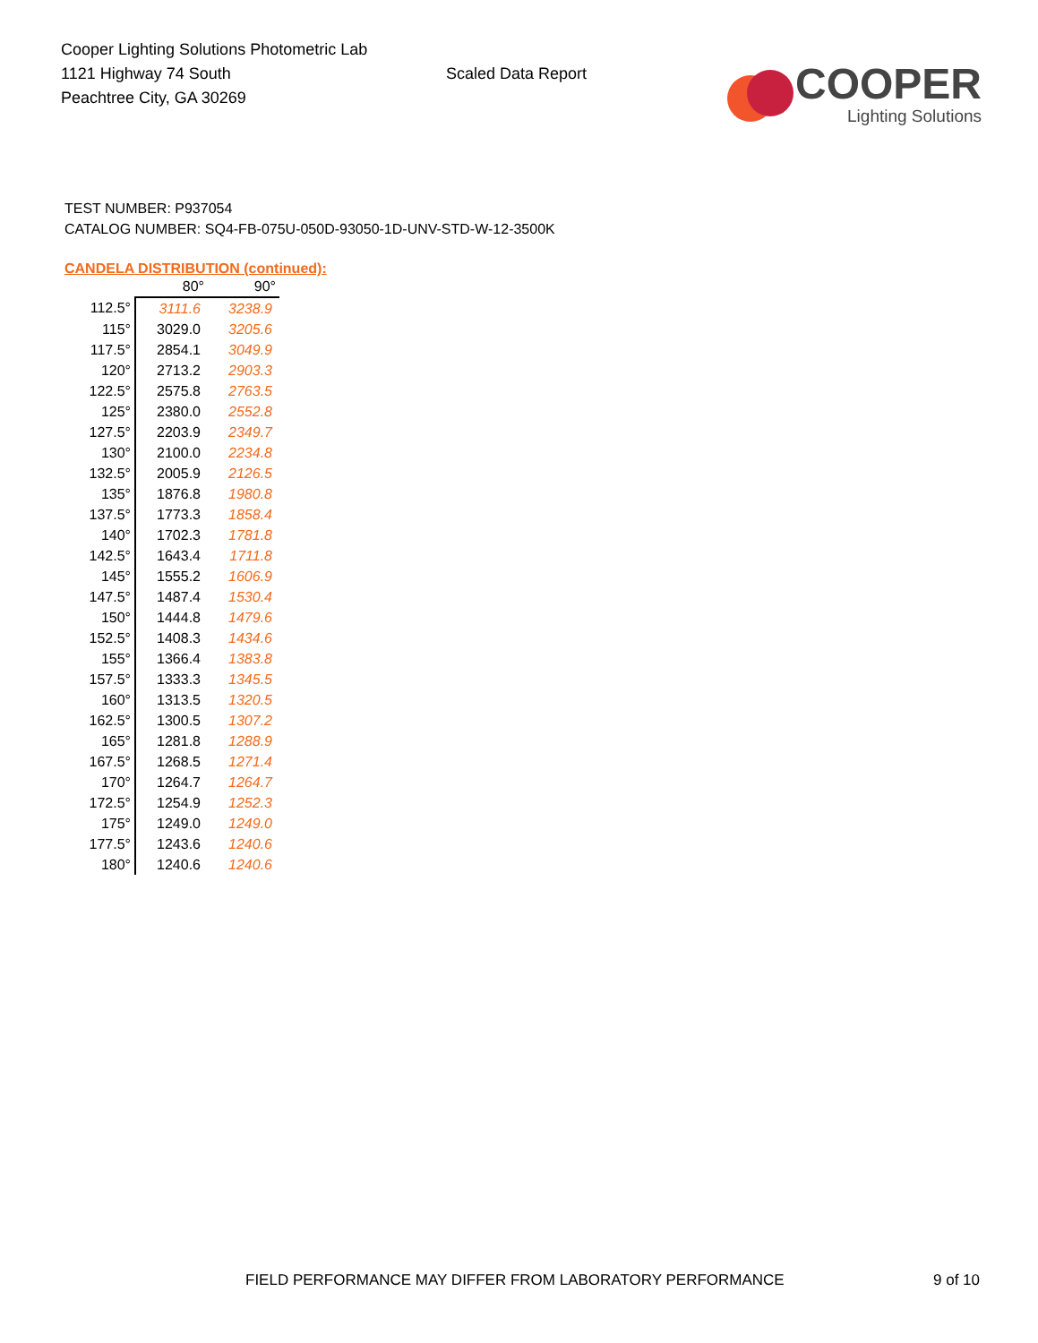Cooper Lighting Solutions Photometric Lab
1121 Highway 74 South
Peachtree City, GA 30269
Scaled Data Report
COOPER
Lighting Solutions
TEST NUMBER: P937054
CATALOG NUMBER: SQ4-FB-075U-050D-93050-1D-UNV-STD-W-12-3500K
CANDELA DISTRIBUTION (continued):
| | 80° | 90° |
| --- | --- | --- |
| 112.5° | 3111.6 | 3238.9 |
| 115° | 3029.0 | 3205.6 |
| 117.5° | 2854.1 | 3049.9 |
| 120° | 2713.2 | 2903.3 |
| 122.5° | 2575.8 | 2763.5 |
| 125° | 2380.0 | 2552.8 |
| 127.5° | 2203.9 | 2349.7 |
| 130° | 2100.0 | 2234.8 |
| 132.5° | 2005.9 | 2126.5 |
| 135° | 1876.8 | 1980.8 |
| 137.5° | 1773.3 | 1858.4 |
| 140° | 1702.3 | 1781.8 |
| 142.5° | 1643.4 | 1711.8 |
| 145° | 1555.2 | 1606.9 |
| 147.5° | 1487.4 | 1530.4 |
| 150° | 1444.8 | 1479.6 |
| 152.5° | 1408.3 | 1434.6 |
| 155° | 1366.4 | 1383.8 |
| 157.5° | 1333.3 | 1345.5 |
| 160° | 1313.5 | 1320.5 |
| 162.5° | 1300.5 | 1307.2 |
| 165° | 1281.8 | 1288.9 |
| 167.5° | 1268.5 | 1271.4 |
| 170° | 1264.7 | 1264.7 |
| 172.5° | 1254.9 | 1252.3 |
| 175° | 1249.0 | 1249.0 |
| 177.5° | 1243.6 | 1240.6 |
| 180° | 1240.6 | 1240.6 |
FIELD PERFORMANCE MAY DIFFER FROM LABORATORY PERFORMANCE 9 of 10